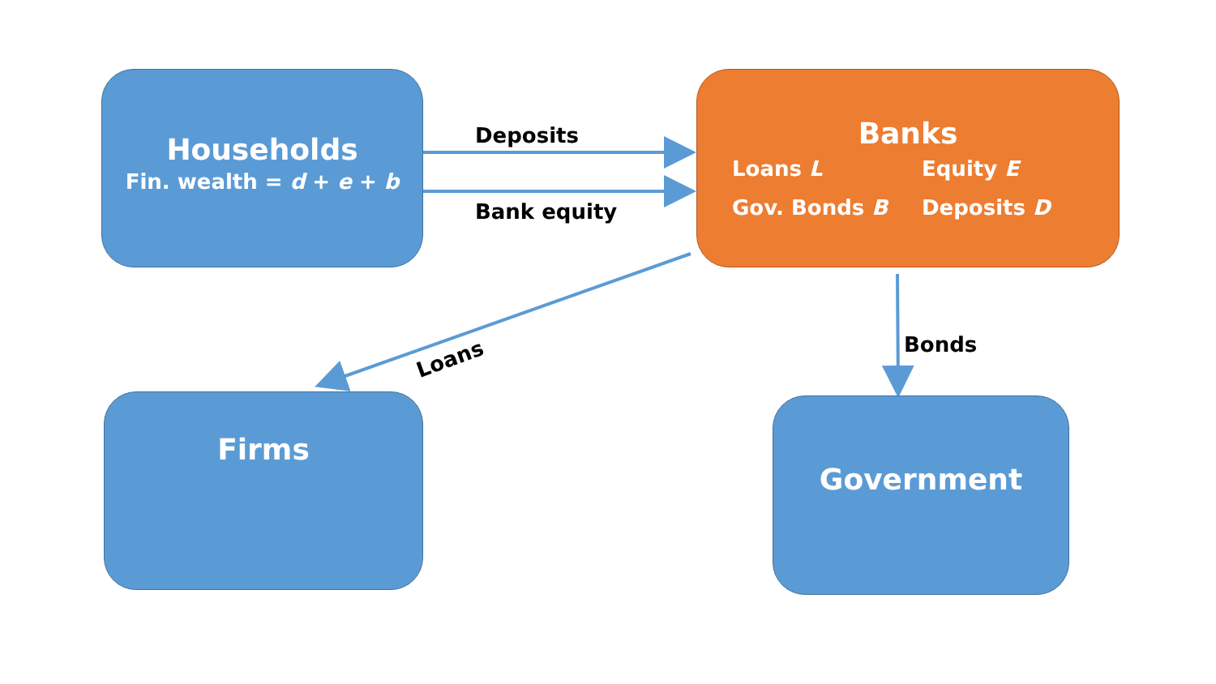Households
Fin. wealth = d + e + b
Banks
Loans L
Equity E
Gov. Bonds B
Deposits D
Firms Government
Deposits
Bank equity
Loans
Bonds